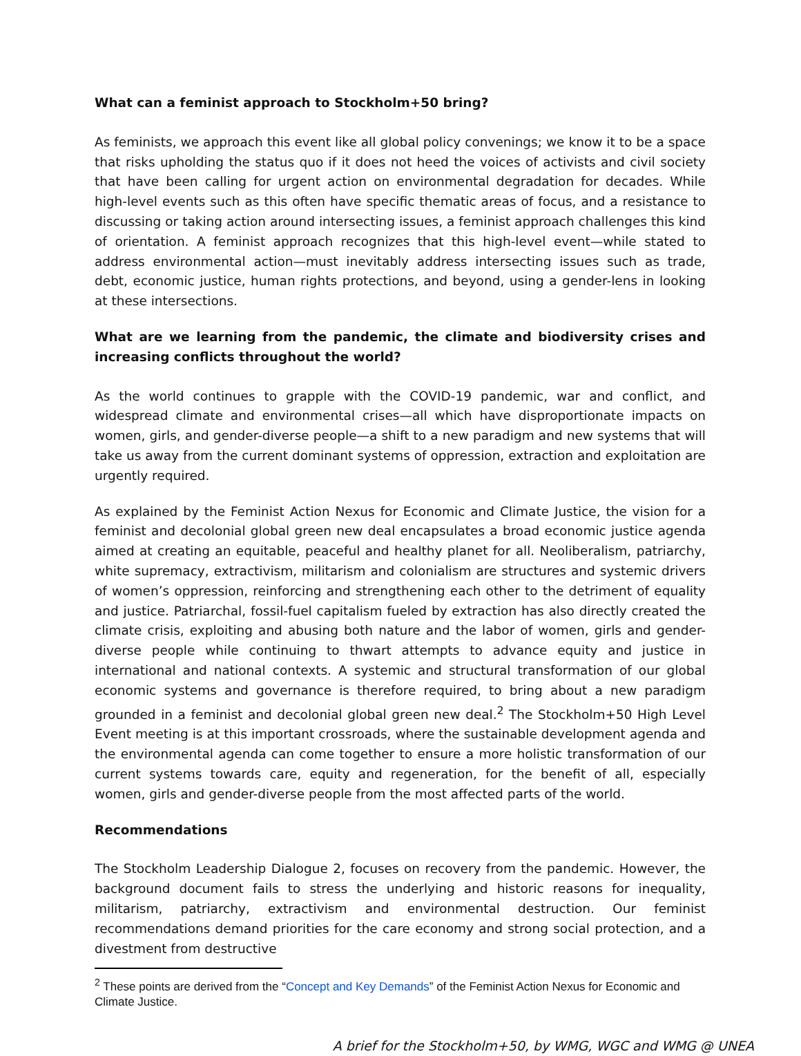What can a feminist approach to Stockholm+50 bring?
As feminists, we approach this event like all global policy convenings; we know it to be a space that risks upholding the status quo if it does not heed the voices of activists and civil society that have been calling for urgent action on environmental degradation for decades. While high-level events such as this often have specific thematic areas of focus, and a resistance to discussing or taking action around intersecting issues, a feminist approach challenges this kind of orientation. A feminist approach recognizes that this high-level event—while stated to address environmental action—must inevitably address intersecting issues such as trade, debt, economic justice, human rights protections, and beyond, using a gender-lens in looking at these intersections.
What are we learning from the pandemic, the climate and biodiversity crises and increasing conflicts throughout the world?
As the world continues to grapple with the COVID-19 pandemic, war and conflict, and widespread climate and environmental crises—all which have disproportionate impacts on women, girls, and gender-diverse people—a shift to a new paradigm and new systems that will take us away from the current dominant systems of oppression, extraction and exploitation are urgently required.
As explained by the Feminist Action Nexus for Economic and Climate Justice, the vision for a feminist and decolonial global green new deal encapsulates a broad economic justice agenda aimed at creating an equitable, peaceful and healthy planet for all. Neoliberalism, patriarchy, white supremacy, extractivism, militarism and colonialism are structures and systemic drivers of women’s oppression, reinforcing and strengthening each other to the detriment of equality and justice. Patriarchal, fossil-fuel capitalism fueled by extraction has also directly created the climate crisis, exploiting and abusing both nature and the labor of women, girls and gender-diverse people while continuing to thwart attempts to advance equity and justice in international and national contexts. A systemic and structural transformation of our global economic systems and governance is therefore required, to bring about a new paradigm grounded in a feminist and decolonial global green new deal.<sup>2</sup> The Stockholm+50 High Level Event meeting is at this important crossroads, where the sustainable development agenda and the environmental agenda can come together to ensure a more holistic transformation of our current systems towards care, equity and regeneration, for the benefit of all, especially women, girls and gender-diverse people from the most affected parts of the world.
Recommendations
The Stockholm Leadership Dialogue 2, focuses on recovery from the pandemic. However, the background document fails to stress the underlying and historic reasons for inequality, militarism, patriarchy, extractivism and environmental destruction. Our feminist recommendations demand priorities for the care economy and strong social protection, and a divestment from destructive
<sup>2</sup> These points are derived from the “Concept and Key Demands” of the Feminist Action Nexus for Economic and Climate Justice.
A brief for the Stockholm+50, by WMG, WGC and WMG @ UNEA